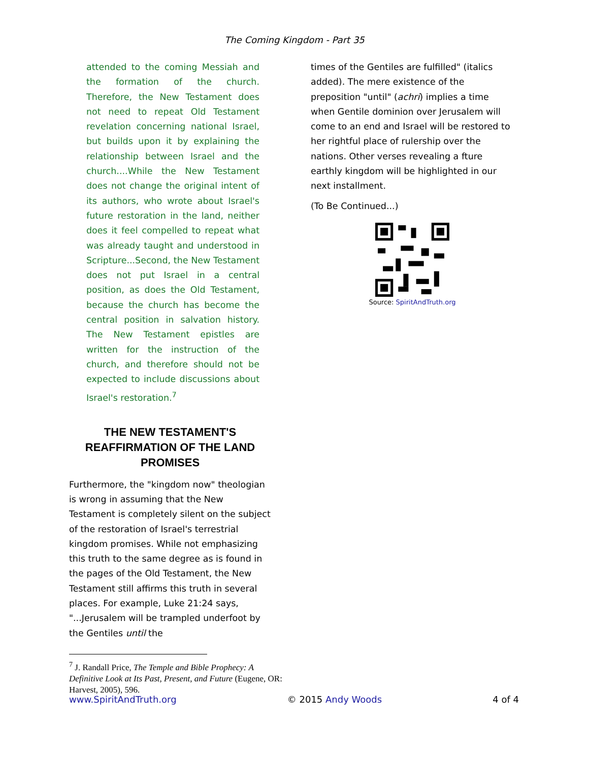The Coming Kingdom - Part 35
attended to the coming Messiah and the formation of the church. Therefore, the New Testament does not need to repeat Old Testament revelation concerning national Israel, but builds upon it by explaining the relationship between Israel and the church....While the New Testament does not change the original intent of its authors, who wrote about Israel's future restoration in the land, neither does it feel compelled to repeat what was already taught and understood in Scripture...Second, the New Testament does not put Israel in a central position, as does the Old Testament, because the church has become the central position in salvation history. The New Testament epistles are written for the instruction of the church, and therefore should not be expected to include discussions about Israel's restoration.<sup>7</sup>
THE NEW TESTAMENT'S REAFFIRMATION OF THE LAND PROMISES
Furthermore, the "kingdom now" theologian is wrong in assuming that the New Testament is completely silent on the subject of the restoration of Israel's terrestrial kingdom promises. While not emphasizing this truth to the same degree as is found in the pages of the Old Testament, the New Testament still affirms this truth in several places. For example, Luke 21:24 says, "...Jerusalem will be trampled underfoot by the Gentiles until the
<sup>7</sup> J. Randall Price, The Temple and Bible Prophecy: A Definitive Look at Its Past, Present, and Future (Eugene, OR: Harvest, 2005), 596.
times of the Gentiles are fulfilled" (italics added). The mere existence of the preposition "until" (achri) implies a time when Gentile dominion over Jerusalem will come to an end and Israel will be restored to her rightful place of rulership over the nations. Other verses revealing a fture earthly kingdom will be highlighted in our next installment.
(To Be Continued...)
Source: SpiritAndTruth.org
www.SpiritAndTruth.org © 2015 Andy Woods 4 of 4